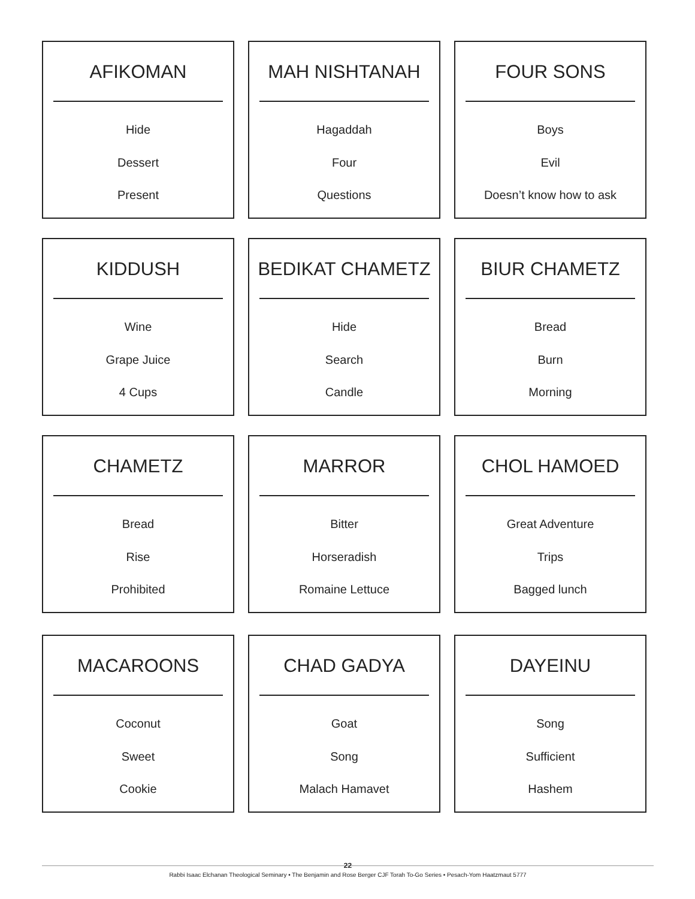AFIKOMAN
Hide
Dessert
Present
MAH NISHTANAH
Hagaddah
Four
Questions
FOUR SONS
Boys
Evil
Doesn’t know how to ask
KIDDUSH
Wine
Grape Juice
4 Cups
BEDIKAT CHAMETZ
Hide
Search
Candle
BIUR CHAMETZ
Bread
Burn
Morning
CHAMETZ
Bread
Rise
Prohibited
MARROR
Bitter
Horseradish
Romaine Lettuce
CHOL HAMOED
Great Adventure
Trips
Bagged lunch
MACAROONS
Coconut
Sweet
Cookie
CHAD GADYA
Goat
Song
Malach Hamavet
DAYEINU
Song
Sufficient
Hashem
22
Rabbi Isaac Elchanan Theological Seminary • The Benjamin and Rose Berger CJF Torah To-Go Series • Pesach-Yom Haatzmaut 5777